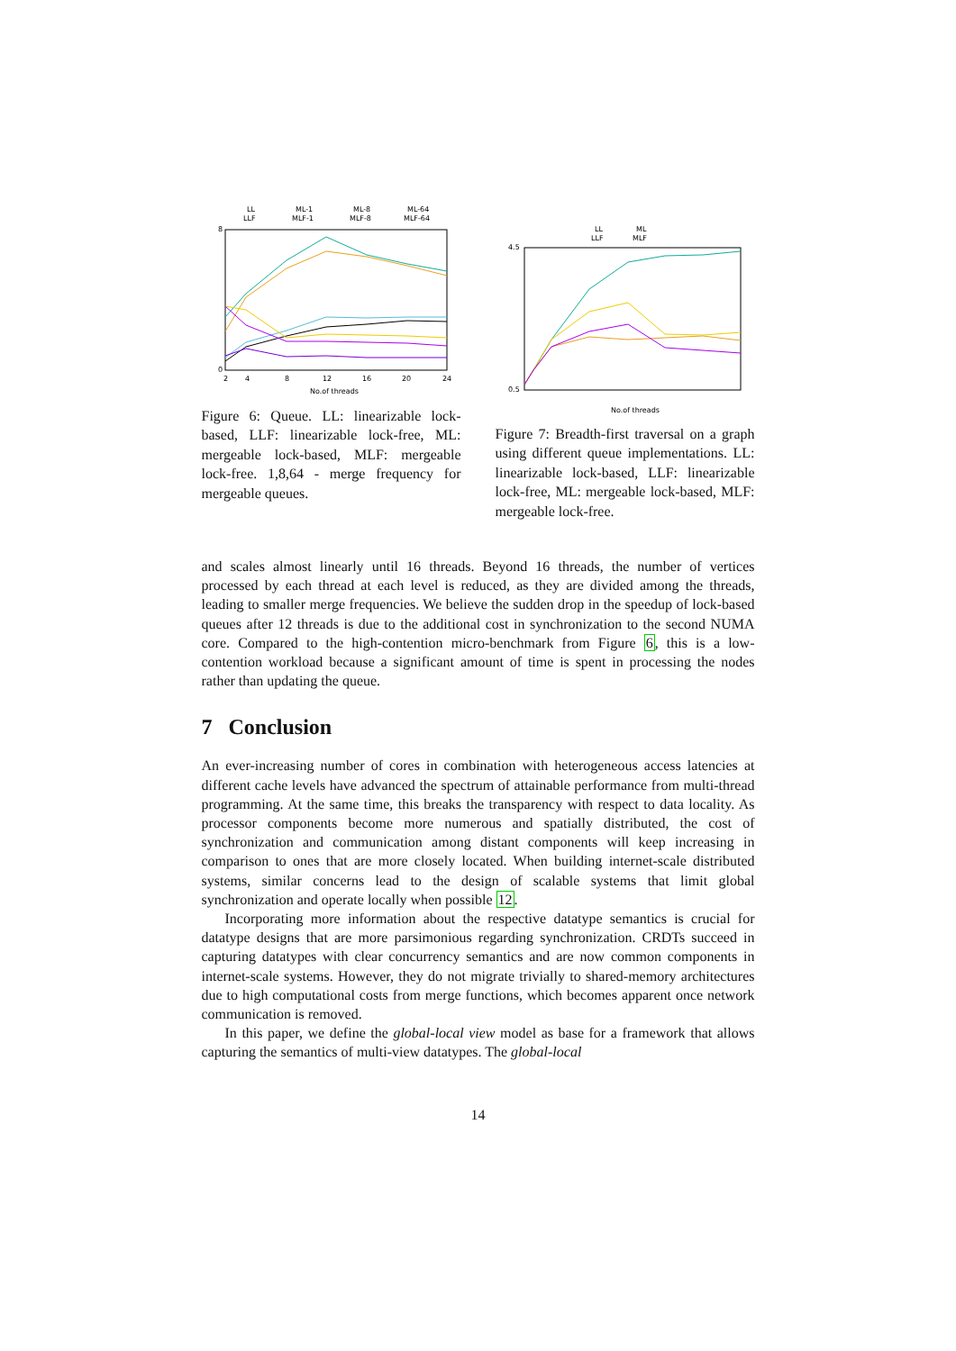LL
ML-1
ML-8
ML-64
LLF
MLF-1
MLF-8
MLF-64
8
0
2
4
8
12
16
20
24
No.of threads
Figure 6: Queue. LL: linearizable lock-based, LLF: linearizable lock-free, ML: mergeable lock-based, MLF: mergeable lock-free. 1,8,64 - merge frequency for mergeable queues.
LL
ML
LLF
MLF
4.5
0.5
No.of threads
Figure 7: Breadth-first traversal on a graph using different queue implementations. LL: linearizable lock-based, LLF: linearizable lock-free, ML: mergeable lock-based, MLF: mergeable lock-free.
and scales almost linearly until 16 threads. Beyond 16 threads, the number of vertices processed by each thread at each level is reduced, as they are divided among the threads, leading to smaller merge frequencies. We believe the sudden drop in the speedup of lock-based queues after 12 threads is due to the additional cost in synchronization to the second NUMA core. Compared to the high-contention micro-benchmark from Figure 6, this is a low-contention workload because a significant amount of time is spent in processing the nodes rather than updating the queue.
7 Conclusion
An ever-increasing number of cores in combination with heterogeneous access latencies at different cache levels have advanced the spectrum of attainable performance from multi-thread programming. At the same time, this breaks the transparency with respect to data locality. As processor components become more numerous and spatially distributed, the cost of synchronization and communication among distant components will keep increasing in comparison to ones that are more closely located. When building internet-scale distributed systems, similar concerns lead to the design of scalable systems that limit global synchronization and operate locally when possible 12.
Incorporating more information about the respective datatype semantics is crucial for datatype designs that are more parsimonious regarding synchronization. CRDTs succeed in capturing datatypes with clear concurrency semantics and are now common components in internet-scale systems. However, they do not migrate trivially to shared-memory architectures due to high computational costs from merge functions, which becomes apparent once network communication is removed.
In this paper, we define the global-local view model as base for a framework that allows capturing the semantics of multi-view datatypes. The global-local
14